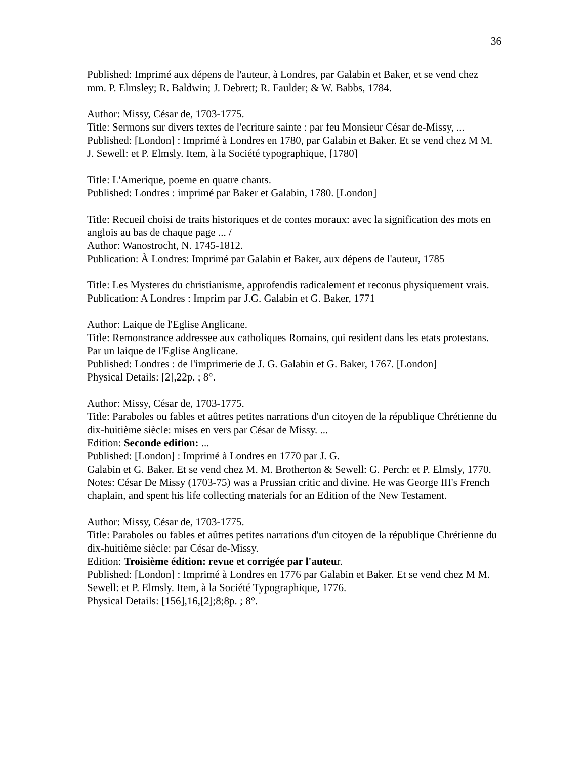36
Published: Imprimé aux dépens de l'auteur, à Londres, par Galabin et Baker, et se vend chez mm. P. Elmsley; R. Baldwin; J. Debrett; R. Faulder; & W. Babbs, 1784.
Author: Missy, César de, 1703-1775.
Title: Sermons sur divers textes de l'ecriture sainte : par feu Monsieur César de-Missy, ...
Published: [London] : Imprimé à Londres en 1780, par Galabin et Baker. Et se vend chez M M. J. Sewell: et P. Elmsly. Item, à la Société typographique, [1780]
Title: L'Amerique, poeme en quatre chants.
Published: Londres : imprimé par Baker et Galabin, 1780. [London]
Title: Recueil choisi de traits historiques et de contes moraux: avec la signification des mots en anglois au bas de chaque page ... /
Author: Wanostrocht, N. 1745-1812.
Publication: À Londres: Imprimé par Galabin et Baker, aux dépens de l'auteur, 1785
Title: Les Mysteres du christianisme, approfendis radicalement et reconus physiquement vrais.
Publication: A Londres : Imprim par J.G. Galabin et G. Baker, 1771
Author: Laique de l'Eglise Anglicane.
Title: Remonstrance addressee aux catholiques Romains, qui resident dans les etats protestans. Par un laique de l'Eglise Anglicane.
Published: Londres : de l'imprimerie de J. G. Galabin et G. Baker, 1767. [London]
Physical Details: [2],22p. ; 8°.
Author: Missy, César de, 1703-1775.
Title: Paraboles ou fables et aûtres petites narrations d'un citoyen de la république Chrétienne du dix-huitième siècle: mises en vers par César de Missy. ...
Edition: Seconde edition: ...
Published: [London] : Imprimé à Londres en 1770 par J. G.
Galabin et G. Baker. Et se vend chez M. M. Brotherton & Sewell: G. Perch: et P. Elmsly, 1770.
Notes: César De Missy (1703-75) was a Prussian critic and divine. He was George III's French chaplain, and spent his life collecting materials for an Edition of the New Testament.
Author: Missy, César de, 1703-1775.
Title: Paraboles ou fables et aûtres petites narrations d'un citoyen de la république Chrétienne du dix-huitième siècle: par César de-Missy.
Edition: Troisième édition: revue et corrigée par l'auteur.
Published: [London] : Imprimé à Londres en 1776 par Galabin et Baker. Et se vend chez M M. Sewell: et P. Elmsly. Item, à la Société Typographique, 1776.
Physical Details: [156],16,[2];8;8p. ; 8°.